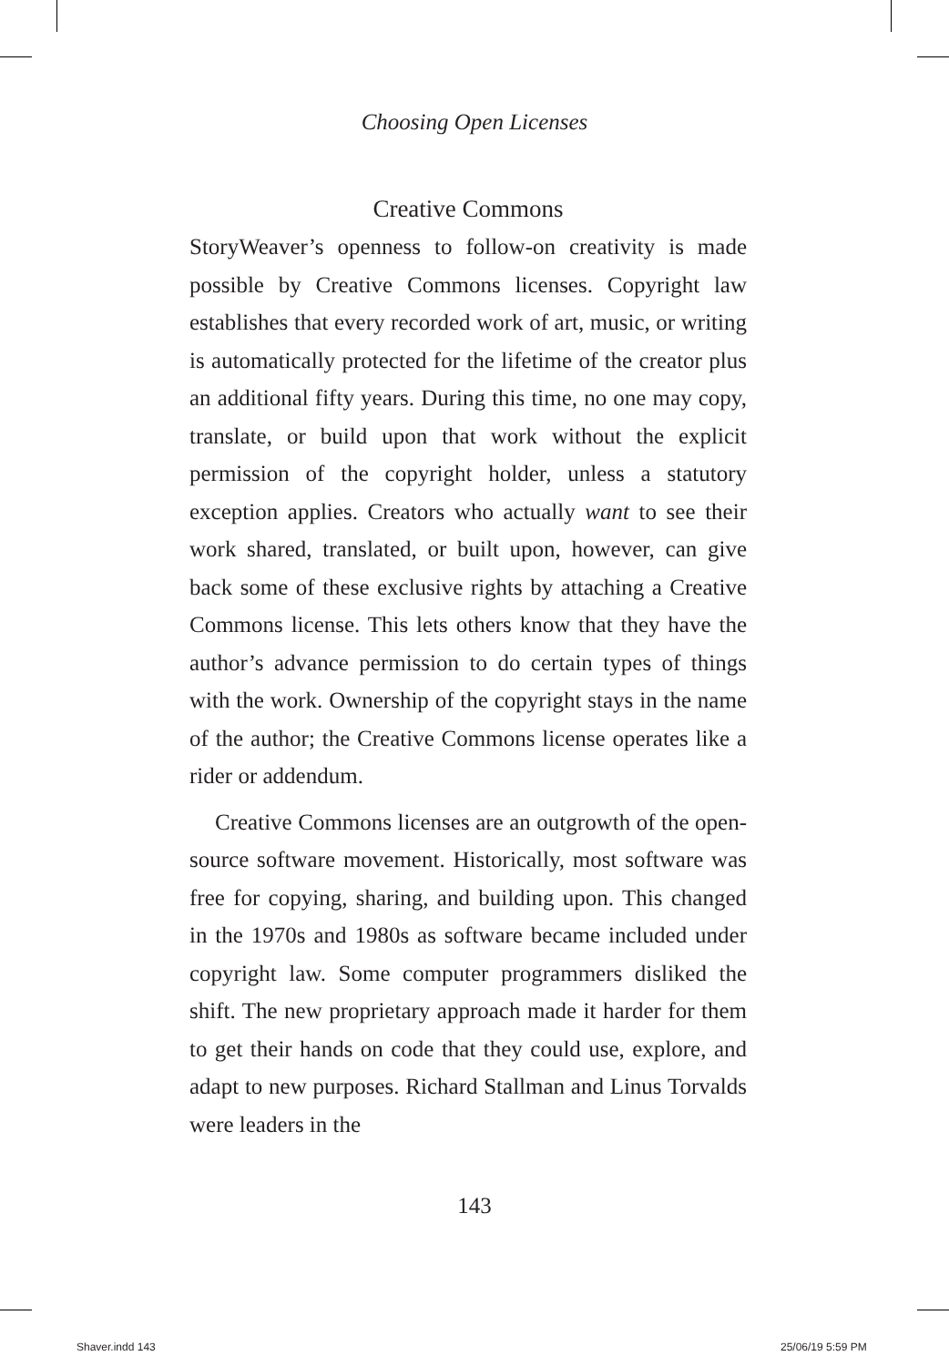Choosing Open Licenses
Creative Commons
StoryWeaver’s openness to follow-on creativity is made possible by Creative Commons licenses. Copyright law establishes that every recorded work of art, music, or writing is automatically protected for the lifetime of the creator plus an additional fifty years. During this time, no one may copy, translate, or build upon that work without the explicit permission of the copyright holder, unless a statutory exception applies. Creators who actually want to see their work shared, translated, or built upon, however, can give back some of these exclusive rights by attaching a Creative Commons license. This lets others know that they have the author’s advance permission to do certain types of things with the work. Ownership of the copyright stays in the name of the author; the Creative Commons license operates like a rider or addendum.
Creative Commons licenses are an outgrowth of the open-source software movement. Historically, most software was free for copying, sharing, and building upon. This changed in the 1970s and 1980s as software became included under copyright law. Some computer programmers disliked the shift. The new proprietary approach made it harder for them to get their hands on code that they could use, explore, and adapt to new purposes. Richard Stallman and Linus Torvalds were leaders in the
143
Shaver.indd 143 25/06/19 5:59 PM